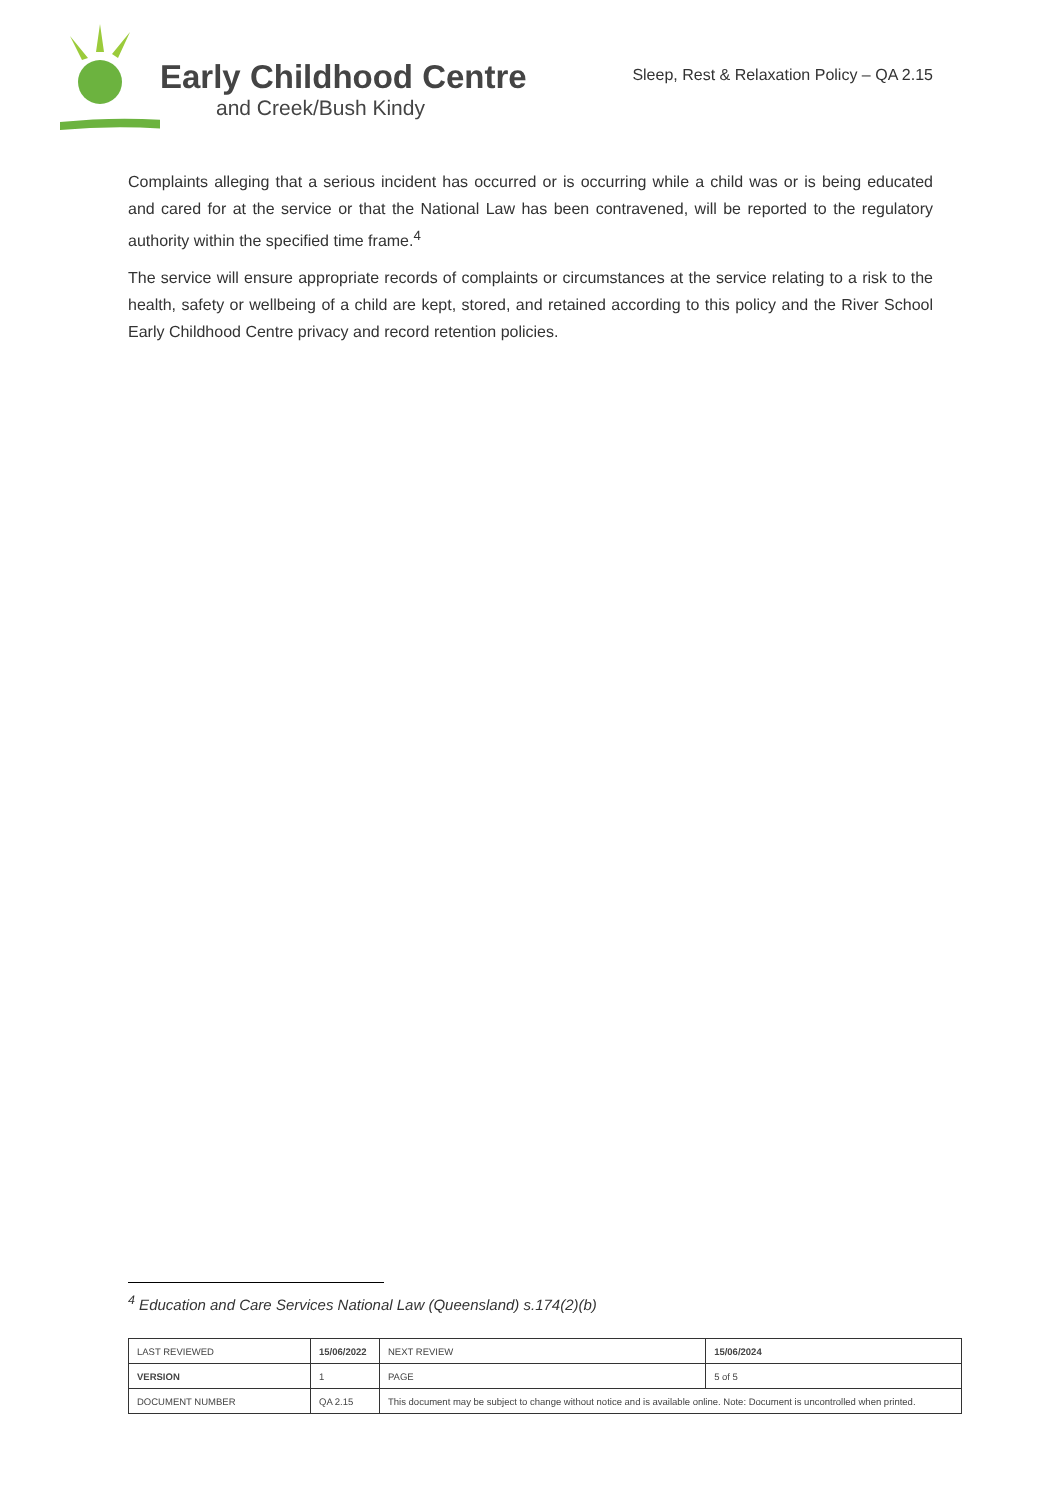Early Childhood Centre
and Creek/Bush Kindy
Sleep, Rest & Relaxation Policy – QA 2.15
Complaints alleging that a serious incident has occurred or is occurring while a child was or is being educated and cared for at the service or that the National Law has been contravened, will be reported to the regulatory authority within the specified time frame.<sup>4</sup>
The service will ensure appropriate records of complaints or circumstances at the service relating to a risk to the health, safety or wellbeing of a child are kept, stored, and retained according to this policy and the River School Early Childhood Centre privacy and record retention policies.
<sup>4</sup> Education and Care Services National Law (Queensland) s.174(2)(b)
| LAST REVIEWED | 15/06/2022 | | NEXT REVIEW | 15/06/2024 |
| VERSION | 1 | | PAGE | 5 of 5 |
| DOCUMENT NUMBER | QA 2.15 | This document may be subject to change without notice and is available online. Note: Document is uncontrolled when printed. | | |